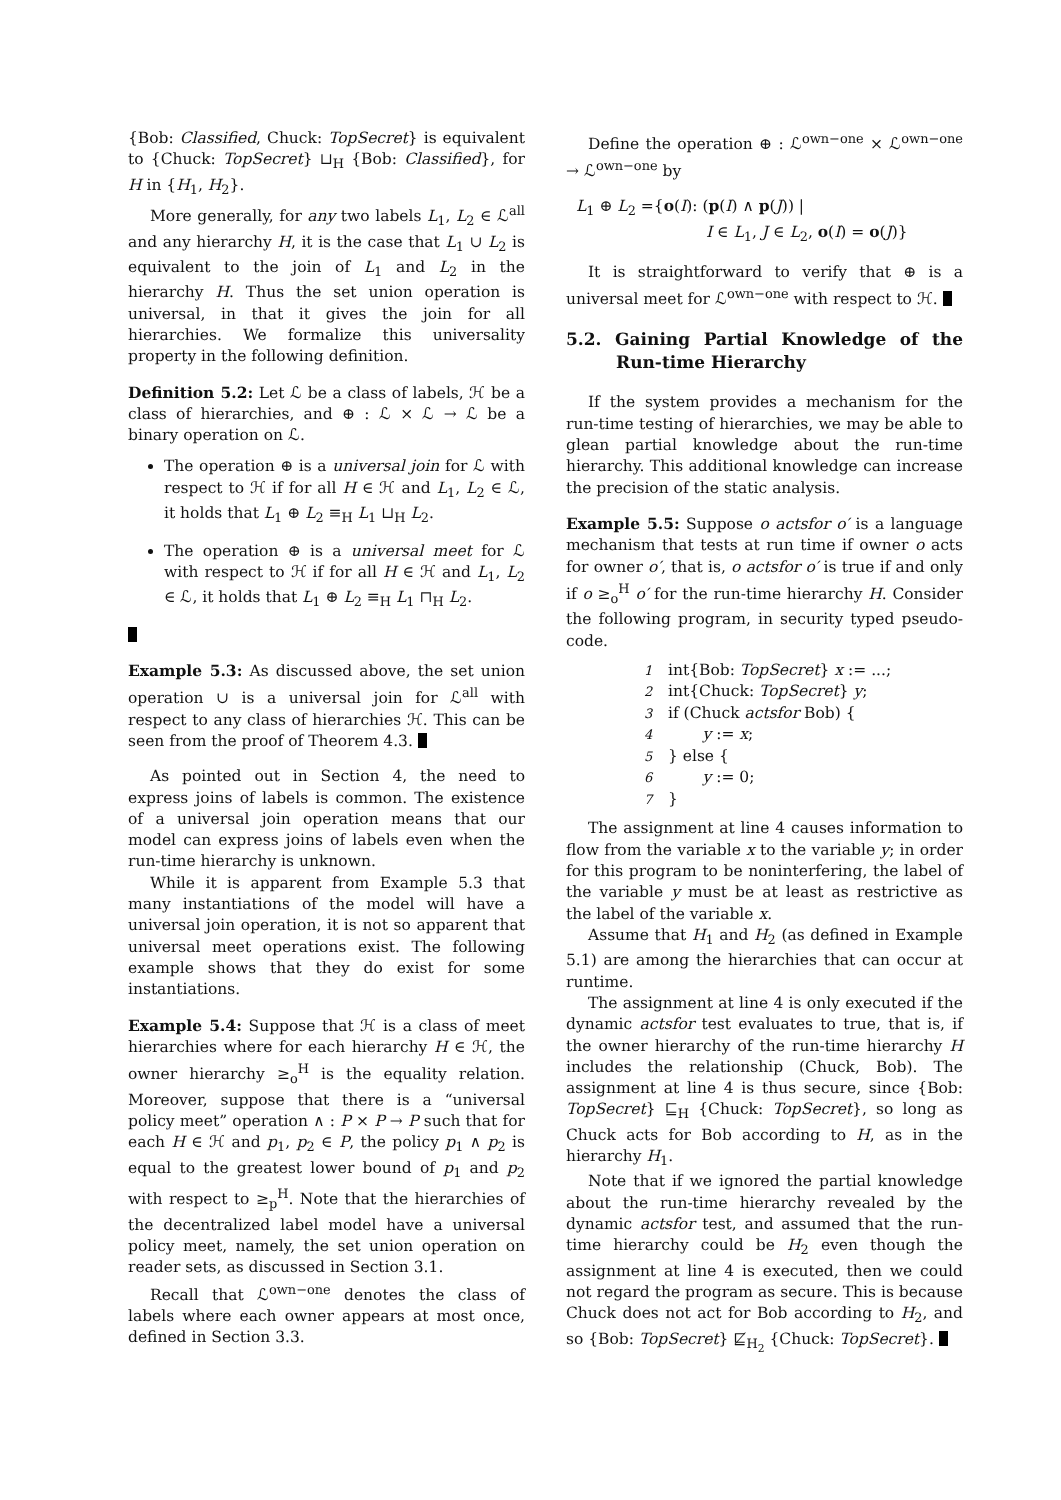{Bob: Classified, Chuck: TopSecret} is equivalent to {Chuck: TopSecret} ⊔<sub>H</sub> {Bob: Classified}, for H in {H<sub>1</sub>, H<sub>2</sub>}.
More generally, for any two labels L<sub>1</sub>, L<sub>2</sub> ∈ ℒ<sup>all</sup> and any hierarchy H, it is the case that L<sub>1</sub> ∪ L<sub>2</sub> is equivalent to the join of L<sub>1</sub> and L<sub>2</sub> in the hierarchy H. Thus the set union operation is universal, in that it gives the join for all hierarchies. We formalize this universality property in the following definition.
Definition 5.2: Let ℒ be a class of labels, ℋ be a class of hierarchies, and ⊕ : ℒ × ℒ → ℒ be a binary operation on ℒ.
The operation ⊕ is a universal join for ℒ with respect to ℋ if for all H ∈ ℋ and L<sub>1</sub>, L<sub>2</sub> ∈ ℒ, it holds that L<sub>1</sub> ⊕ L<sub>2</sub> ≡<sub>H</sub> L<sub>1</sub> ⊔<sub>H</sub> L<sub>2</sub>.
The operation ⊕ is a universal meet for ℒ with respect to ℋ if for all H ∈ ℋ and L<sub>1</sub>, L<sub>2</sub> ∈ ℒ, it holds that L<sub>1</sub> ⊕ L<sub>2</sub> ≡<sub>H</sub> L<sub>1</sub> ⊓<sub>H</sub> L<sub>2</sub>.
Example 5.3: As discussed above, the set union operation ∪ is a universal join for ℒ<sup>all</sup> with respect to any class of hierarchies ℋ. This can be seen from the proof of Theorem 4.3.
As pointed out in Section 4, the need to express joins of labels is common. The existence of a universal join operation means that our model can express joins of labels even when the run-time hierarchy is unknown.
While it is apparent from Example 5.3 that many instantiations of the model will have a universal join operation, it is not so apparent that universal meet operations exist. The following example shows that they do exist for some instantiations.
Example 5.4: Suppose that ℋ is a class of meet hierarchies where for each hierarchy H ∈ ℋ, the owner hierarchy ≥<sub>o</sub><sup>H</sup> is the equality relation. Moreover, suppose that there is a “universal policy meet” operation ∧ : P × P → P such that for each H ∈ ℋ and p<sub>1</sub>, p<sub>2</sub> ∈ P, the policy p<sub>1</sub> ∧ p<sub>2</sub> is equal to the greatest lower bound of p<sub>1</sub> and p<sub>2</sub> with respect to ≥<sub>p</sub><sup>H</sup>. Note that the hierarchies of the decentralized label model have a universal policy meet, namely, the set union operation on reader sets, as discussed in Section 3.1.
Recall that ℒ<sup>own−one</sup> denotes the class of labels where each owner appears at most once, defined in Section 3.3.
Define the operation ⊕ : ℒ<sup>own−one</sup> × ℒ<sup>own−one</sup> → ℒ<sup>own−one</sup> by
L<sub>1</sub> ⊕ L<sub>2</sub> ={o(I): (p(I) ∧ p(J)) |
I ∈ L<sub>1</sub>, J ∈ L<sub>2</sub>, o(I) = o(J)}
It is straightforward to verify that ⊕ is a universal meet for ℒ<sup>own−one</sup> with respect to ℋ.
5.2. Gaining Partial Knowledge of the Run-time Hierarchy
If the system provides a mechanism for the run-time testing of hierarchies, we may be able to glean partial knowledge about the run-time hierarchy. This additional knowledge can increase the precision of the static analysis.
Example 5.5: Suppose o actsfor o′ is a language mechanism that tests at run time if owner o acts for owner o′, that is, o actsfor o′ is true if and only if o ≥<sub>o</sub><sup>H</sup> o′ for the run-time hierarchy H. Consider the following program, in security typed pseudo-code.
1 int{Bob: TopSecret} x := ...;
2 int{Chuck: TopSecret} y;
3 if (Chuck actsfor Bob) {
4 y := x;
5 } else {
6 y := 0;
7 }
The assignment at line 4 causes information to flow from the variable x to the variable y; in order for this program to be noninterfering, the label of the variable y must be at least as restrictive as the label of the variable x.
Assume that H<sub>1</sub> and H<sub>2</sub> (as defined in Example 5.1) are among the hierarchies that can occur at runtime.
The assignment at line 4 is only executed if the dynamic actsfor test evaluates to true, that is, if the owner hierarchy of the run-time hierarchy H includes the relationship (Chuck, Bob). The assignment at line 4 is thus secure, since {Bob: TopSecret} ⊑<sub>H</sub> {Chuck: TopSecret}, so long as Chuck acts for Bob according to H, as in the hierarchy H<sub>1</sub>.
Note that if we ignored the partial knowledge about the run-time hierarchy revealed by the dynamic actsfor test, and assumed that the run-time hierarchy could be H<sub>2</sub> even though the assignment at line 4 is executed, then we could not regard the program as secure. This is because Chuck does not act for Bob according to H<sub>2</sub>, and so {Bob: TopSecret} ⋢<sub>H<sub>2</sub></sub> {Chuck: TopSecret}.